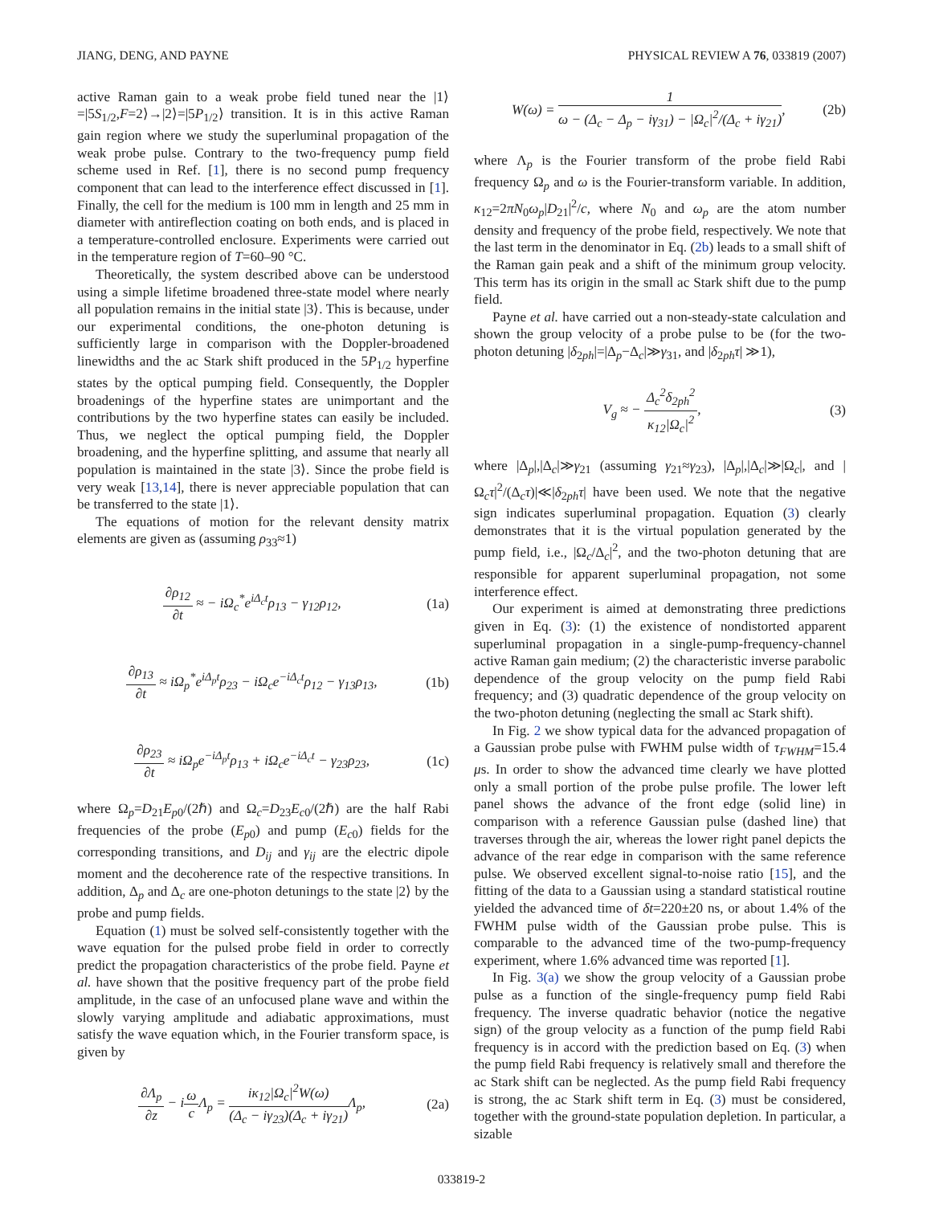JIANG, DENG, AND PAYNE PHYSICAL REVIEW A 76, 033819 (2007)
active Raman gain to a weak probe field tuned near the |1⟩ =|5S<sub>1/2</sub>,F=2⟩→|2⟩=|5P<sub>1/2</sub>⟩ transition. It is in this active Raman gain region where we study the superluminal propagation of the weak probe pulse. Contrary to the two-frequency pump field scheme used in Ref. [1], there is no second pump frequency component that can lead to the interference effect discussed in [1]. Finally, the cell for the medium is 100 mm in length and 25 mm in diameter with antireflection coating on both ends, and is placed in a temperature-controlled enclosure. Experiments were carried out in the temperature region of T=60–90 °C.
Theoretically, the system described above can be understood using a simple lifetime broadened three-state model where nearly all population remains in the initial state |3⟩. This is because, under our experimental conditions, the one-photon detuning is sufficiently large in comparison with the Doppler-broadened linewidths and the ac Stark shift produced in the 5P<sub>1/2</sub> hyperfine states by the optical pumping field. Consequently, the Doppler broadenings of the hyperfine states are unimportant and the contributions by the two hyperfine states can easily be included. Thus, we neglect the optical pumping field, the Doppler broadening, and the hyperfine splitting, and assume that nearly all population is maintained in the state |3⟩. Since the probe field is very weak [13,14], there is never appreciable population that can be transferred to the state |1⟩.
The equations of motion for the relevant density matrix elements are given as (assuming ρ<sub>33</sub>≈1)
∂ρ<sub>12</sub> ∂t ≈ − iΩ<sub>c</sub><sup>*</sup>e<sup>iΔ<sub>c</sub>t</sup>ρ<sub>13</sub> − γ<sub>12</sub>ρ<sub>12</sub>, (1a)
∂ρ<sub>13</sub> ∂t ≈ iΩ<sub>p</sub><sup>*</sup>e<sup>iΔ<sub>p</sub>t</sup>ρ<sub>23</sub> − iΩ<sub>c</sub>e<sup>−iΔ<sub>c</sub>t</sup>ρ<sub>12</sub> − γ<sub>13</sub>ρ<sub>13</sub>, (1b)
∂ρ<sub>23</sub> ∂t ≈ iΩ<sub>p</sub>e<sup>−iΔ<sub>p</sub>t</sup>ρ<sub>13</sub> + iΩ<sub>c</sub>e<sup>−iΔ<sub>c</sub>t</sup> − γ<sub>23</sub>ρ<sub>23</sub>, (1c)
where Ω<sub>p</sub>=D<sub>21</sub>E<sub>p0</sub>/(2ℏ) and Ω<sub>c</sub>=D<sub>23</sub>E<sub>c0</sub>/(2ℏ) are the half Rabi frequencies of the probe (E<sub>p0</sub>) and pump (E<sub>c0</sub>) fields for the corresponding transitions, and D<sub>ij</sub> and γ<sub>ij</sub> are the electric dipole moment and the decoherence rate of the respective transitions. In addition, Δ<sub>p</sub> and Δ<sub>c</sub> are one-photon detunings to the state |2⟩ by the probe and pump fields.
Equation (1) must be solved self-consistently together with the wave equation for the pulsed probe field in order to correctly predict the propagation characteristics of the probe field. Payne et al. have shown that the positive frequency part of the probe field amplitude, in the case of an unfocused plane wave and within the slowly varying amplitude and adiabatic approximations, must satisfy the wave equation which, in the Fourier transform space, is given by
∂Λ<sub>p</sub> ∂z − iω c Λ<sub>p</sub> = iκ<sub>12</sub>|Ω<sub>c</sub>|<sup>2</sup>W(ω) (Δ<sub>c</sub> − iγ<sub>23</sub>)(Δ<sub>c</sub> + iγ<sub>21</sub>) Λ<sub>p</sub>, (2a)
W(ω) = 1 ω − (Δ<sub>c</sub> − Δ<sub>p</sub> − iγ<sub>31</sub>) − |Ω<sub>c</sub>|<sup>2</sup>/(Δ<sub>c</sub> + iγ<sub>21</sub>), (2b)
where Λ<sub>p</sub> is the Fourier transform of the probe field Rabi frequency Ω<sub>p</sub> and ω is the Fourier-transform variable. In addition, κ<sub>12</sub>=2πN<sub>0</sub>ω<sub>p</sub>|D<sub>21</sub>|<sup>2</sup>/c, where N<sub>0</sub> and ω<sub>p</sub> are the atom number density and frequency of the probe field, respectively. We note that the last term in the denominator in Eq. (2b) leads to a small shift of the Raman gain peak and a shift of the minimum group velocity. This term has its origin in the small ac Stark shift due to the pump field.
Payne et al. have carried out a non-steady-state calculation and shown the group velocity of a probe pulse to be (for the two-photon detuning |δ<sub>2ph</sub>|=|Δ<sub>p</sub>−Δ<sub>c</sub>|≫γ<sub>31</sub>, and |δ<sub>2ph</sub>τ| ≫1),
V<sub>g</sub> ≈ − Δ<sub>c</sub><sup>2</sup>δ<sub>2ph</sub><sup>2</sup> κ<sub>12</sub>|Ω<sub>c</sub>|<sup>2</sup>, (3)
where |Δ<sub>p</sub>|,|Δ<sub>c</sub>|≫γ<sub>21</sub> (assuming γ<sub>21</sub>≈γ<sub>23</sub>), |Δ<sub>p</sub>|,|Δ<sub>c</sub>|≫|Ω<sub>c</sub>|, and |Ω<sub>c</sub>τ|<sup>2</sup>/(Δ<sub>c</sub>τ)|≪|δ<sub>2ph</sub>τ| have been used. We note that the negative sign indicates superluminal propagation. Equation (3) clearly demonstrates that it is the virtual population generated by the pump field, i.e., |Ω<sub>c</sub>/Δ<sub>c</sub>|<sup>2</sup>, and the two-photon detuning that are responsible for apparent superluminal propagation, not some interference effect.
Our experiment is aimed at demonstrating three predictions given in Eq. (3): (1) the existence of nondistorted apparent superluminal propagation in a single-pump-frequency-channel active Raman gain medium; (2) the characteristic inverse parabolic dependence of the group velocity on the pump field Rabi frequency; and (3) quadratic dependence of the group velocity on the two-photon detuning (neglecting the small ac Stark shift).
In Fig. 2 we show typical data for the advanced propagation of a Gaussian probe pulse with FWHM pulse width of τ<sub>FWHM</sub>=15.4 μs. In order to show the advanced time clearly we have plotted only a small portion of the probe pulse profile. The lower left panel shows the advance of the front edge (solid line) in comparison with a reference Gaussian pulse (dashed line) that traverses through the air, whereas the lower right panel depicts the advance of the rear edge in comparison with the same reference pulse. We observed excellent signal-to-noise ratio [15], and the fitting of the data to a Gaussian using a standard statistical routine yielded the advanced time of δt=220±20 ns, or about 1.4% of the FWHM pulse width of the Gaussian probe pulse. This is comparable to the advanced time of the two-pump-frequency experiment, where 1.6% advanced time was reported [1].
In Fig. 3(a) we show the group velocity of a Gaussian probe pulse as a function of the single-frequency pump field Rabi frequency. The inverse quadratic behavior (notice the negative sign) of the group velocity as a function of the pump field Rabi frequency is in accord with the prediction based on Eq. (3) when the pump field Rabi frequency is relatively small and therefore the ac Stark shift can be neglected. As the pump field Rabi frequency is strong, the ac Stark shift term in Eq. (3) must be considered, together with the ground-state population depletion. In particular, a sizable
033819-2